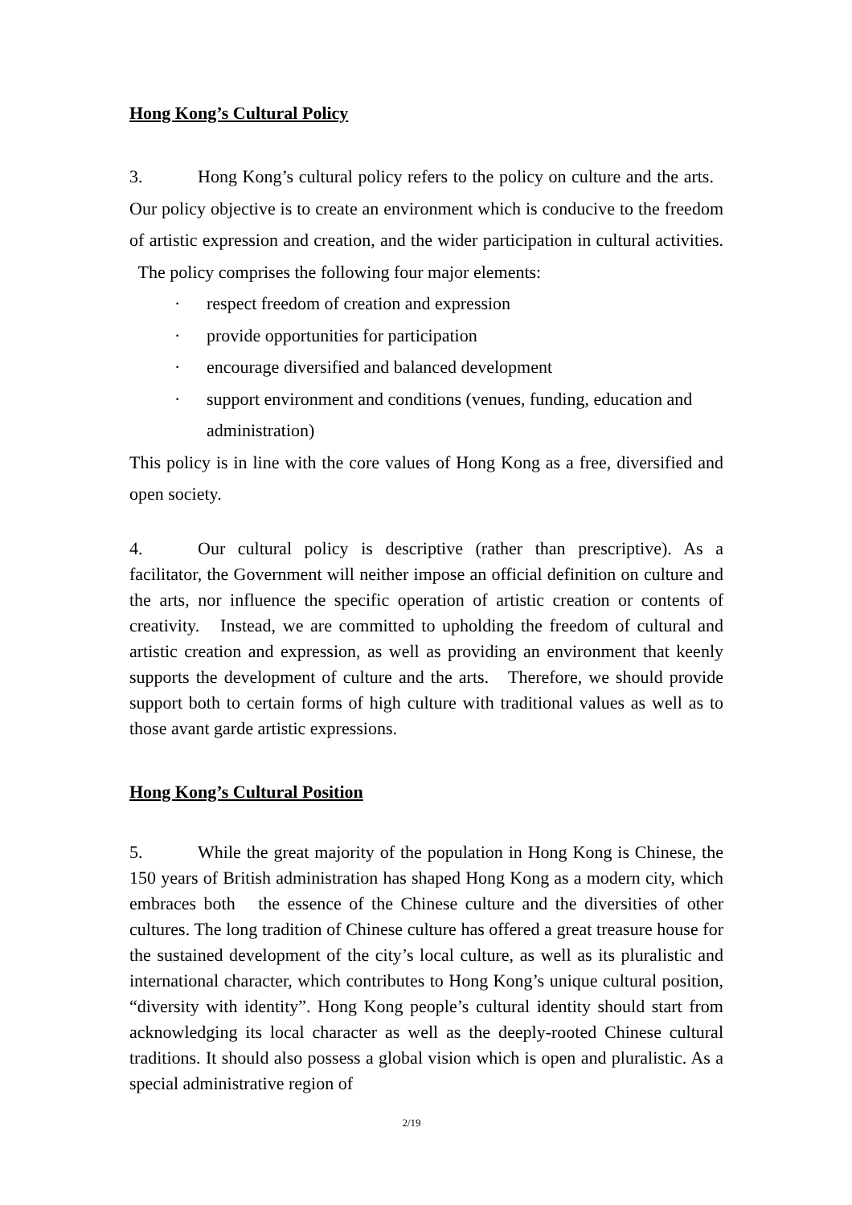Hong Kong’s Cultural Policy
3. Hong Kong’s cultural policy refers to the policy on culture and the arts. Our policy objective is to create an environment which is conducive to the freedom of artistic expression and creation, and the wider participation in cultural activities. The policy comprises the following four major elements:
· respect freedom of creation and expression
· provide opportunities for participation
· encourage diversified and balanced development
· support environment and conditions (venues, funding, education and administration)
This policy is in line with the core values of Hong Kong as a free, diversified and open society.
4. Our cultural policy is descriptive (rather than prescriptive). As a facilitator, the Government will neither impose an official definition on culture and the arts, nor influence the specific operation of artistic creation or contents of creativity. Instead, we are committed to upholding the freedom of cultural and artistic creation and expression, as well as providing an environment that keenly supports the development of culture and the arts. Therefore, we should provide support both to certain forms of high culture with traditional values as well as to those avant garde artistic expressions.
Hong Kong’s Cultural Position
5. While the great majority of the population in Hong Kong is Chinese, the 150 years of British administration has shaped Hong Kong as a modern city, which embraces both the essence of the Chinese culture and the diversities of other cultures. The long tradition of Chinese culture has offered a great treasure house for the sustained development of the city’s local culture, as well as its pluralistic and international character, which contributes to Hong Kong’s unique cultural position, “diversity with identity”. Hong Kong people’s cultural identity should start from acknowledging its local character as well as the deeply-rooted Chinese cultural traditions. It should also possess a global vision which is open and pluralistic. As a special administrative region of
2/19